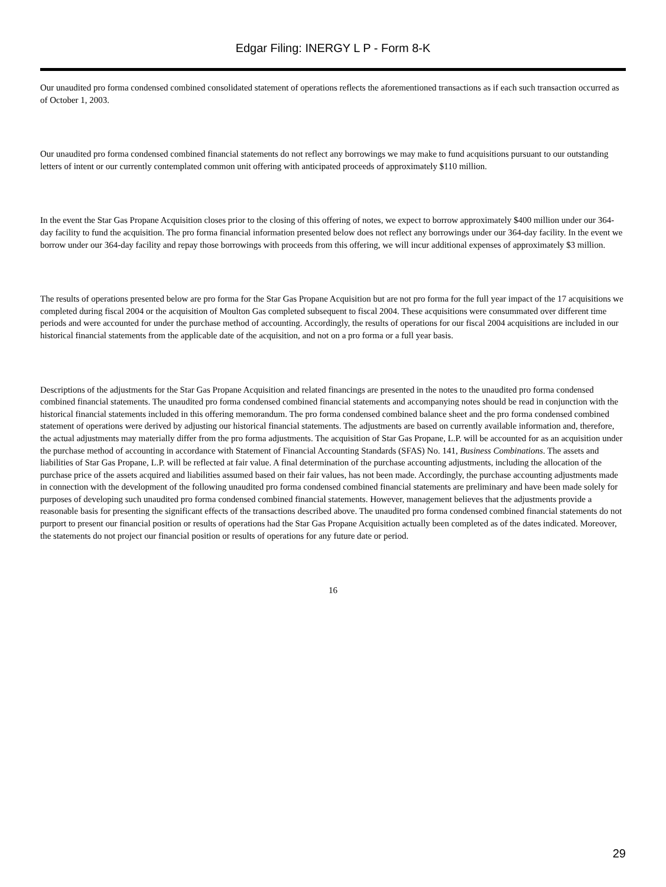Edgar Filing: INERGY L P - Form 8-K
Our unaudited pro forma condensed combined consolidated statement of operations reflects the aforementioned transactions as if each such transaction occurred as of October 1, 2003.
Our unaudited pro forma condensed combined financial statements do not reflect any borrowings we may make to fund acquisitions pursuant to our outstanding letters of intent or our currently contemplated common unit offering with anticipated proceeds of approximately $110 million.
In the event the Star Gas Propane Acquisition closes prior to the closing of this offering of notes, we expect to borrow approximately $400 million under our 364-day facility to fund the acquisition. The pro forma financial information presented below does not reflect any borrowings under our 364-day facility. In the event we borrow under our 364-day facility and repay those borrowings with proceeds from this offering, we will incur additional expenses of approximately $3 million.
The results of operations presented below are pro forma for the Star Gas Propane Acquisition but are not pro forma for the full year impact of the 17 acquisitions we completed during fiscal 2004 or the acquisition of Moulton Gas completed subsequent to fiscal 2004. These acquisitions were consummated over different time periods and were accounted for under the purchase method of accounting. Accordingly, the results of operations for our fiscal 2004 acquisitions are included in our historical financial statements from the applicable date of the acquisition, and not on a pro forma or a full year basis.
Descriptions of the adjustments for the Star Gas Propane Acquisition and related financings are presented in the notes to the unaudited pro forma condensed combined financial statements. The unaudited pro forma condensed combined financial statements and accompanying notes should be read in conjunction with the historical financial statements included in this offering memorandum. The pro forma condensed combined balance sheet and the pro forma condensed combined statement of operations were derived by adjusting our historical financial statements. The adjustments are based on currently available information and, therefore, the actual adjustments may materially differ from the pro forma adjustments. The acquisition of Star Gas Propane, L.P. will be accounted for as an acquisition under the purchase method of accounting in accordance with Statement of Financial Accounting Standards (SFAS) No. 141, Business Combinations. The assets and liabilities of Star Gas Propane, L.P. will be reflected at fair value. A final determination of the purchase accounting adjustments, including the allocation of the purchase price of the assets acquired and liabilities assumed based on their fair values, has not been made. Accordingly, the purchase accounting adjustments made in connection with the development of the following unaudited pro forma condensed combined financial statements are preliminary and have been made solely for purposes of developing such unaudited pro forma condensed combined financial statements. However, management believes that the adjustments provide a reasonable basis for presenting the significant effects of the transactions described above. The unaudited pro forma condensed combined financial statements do not purport to present our financial position or results of operations had the Star Gas Propane Acquisition actually been completed as of the dates indicated. Moreover, the statements do not project our financial position or results of operations for any future date or period.
16
29